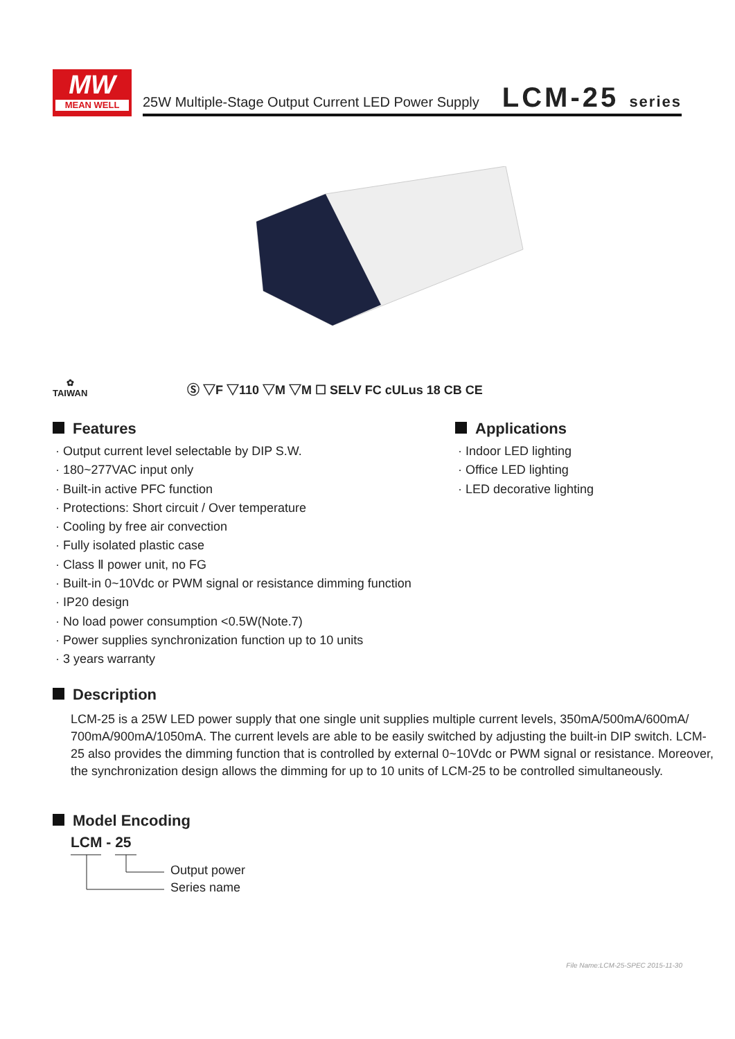MW
MEAN WELL
25W Multiple-Stage Output Current LED Power Supply
LCM-25 series
✿
TAIWAN
Ⓢ ▽F ▽110 ▽M ▽M ☐ SELV FC cULus 18 CB CE
Features
· Output current level selectable by DIP S.W.
· 180~277VAC input only
· Built-in active PFC function
· Protections: Short circuit / Over temperature
· Cooling by free air convection
· Fully isolated plastic case
· Class Ⅱ power unit, no FG
· Built-in 0~10Vdc or PWM signal or resistance dimming function
· IP20 design
· No load power consumption <0.5W(Note.7)
· Power supplies synchronization function up to 10 units
· 3 years warranty
Applications
· Indoor LED lighting
· Office LED lighting
· LED decorative lighting
Description
LCM-25 is a 25W LED power supply that one single unit supplies multiple current levels, 350mA/500mA/600mA/ 700mA/900mA/1050mA. The current levels are able to be easily switched by adjusting the built-in DIP switch. LCM-25 also provides the dimming function that is controlled by external 0~10Vdc or PWM signal or resistance. Moreover, the synchronization design allows the dimming for up to 10 units of LCM-25 to be controlled simultaneously.
Model Encoding
LCM - 25
Output power
Series name
File Name:LCM-25-SPEC 2015-11-30